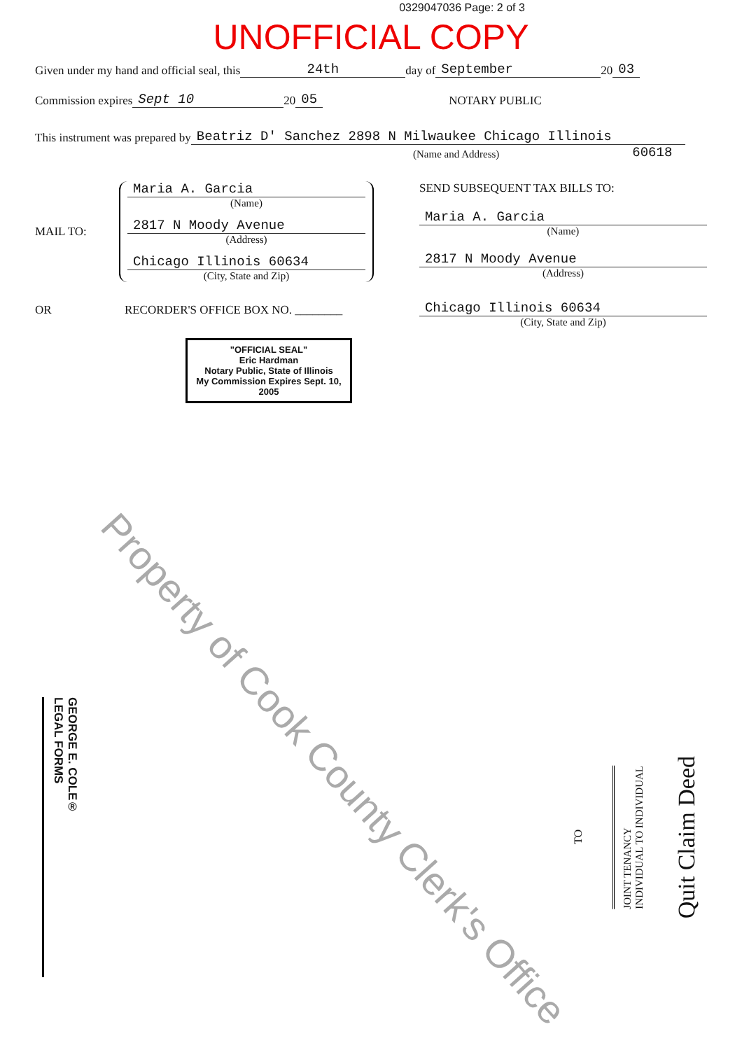0329047036 Page: 2 of 3
UNOFFICIAL COPY
Given under my hand and official seal, this 24th day of September 20 03
Commission expires Sept 10 20 05 NOTARY PUBLIC
This instrument was prepared by Beatriz D' Sanchez 2898 N Milwaukee Chicago Illinois
(Name and Address) 60618
MAIL TO:
Maria A. Garcia
(Name)
2817 N Moody Avenue
(Address)
Chicago Illinois 60634
(City, State and Zip)
OR RECORDER'S OFFICE BOX NO. ________
"OFFICIAL SEAL"
Eric Hardman
Notary Public, State of Illinois
My Commission Expires Sept. 10, 2005
SEND SUBSEQUENT TAX BILLS TO:
Maria A. Garcia
(Name)
2817 N Moody Avenue
(Address)
Chicago Illinois 60634
(City, State and Zip)
GEORGE E. COLE®
LEGAL FORMS
TO
JOINT TENANCY
INDIVIDUAL TO INDIVIDUAL
Quit Claim Deed
Property of Cook County Clerk's Office